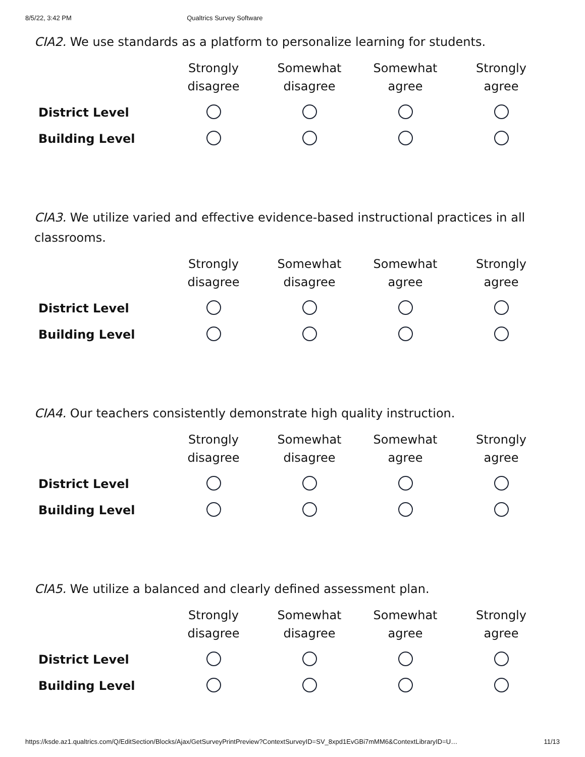8/5/22, 3:42 PM Qualtrics Survey Software
CIA2. We use standards as a platform to personalize learning for students.
| | Strongly disagree | Somewhat disagree | Somewhat agree | Strongly agree |
| --- | --- | --- | --- | --- |
| District Level | | | | |
| Building Level | | | | |
CIA3. We utilize varied and effective evidence-based instructional practices in all classrooms.
| | Strongly disagree | Somewhat disagree | Somewhat agree | Strongly agree |
| --- | --- | --- | --- | --- |
| District Level | | | | |
| Building Level | | | | |
CIA4. Our teachers consistently demonstrate high quality instruction.
| | Strongly disagree | Somewhat disagree | Somewhat agree | Strongly agree |
| --- | --- | --- | --- | --- |
| District Level | | | | |
| Building Level | | | | |
CIA5. We utilize a balanced and clearly defined assessment plan.
| | Strongly disagree | Somewhat disagree | Somewhat agree | Strongly agree |
| --- | --- | --- | --- | --- |
| District Level | | | | |
| Building Level | | | | |
https://ksde.az1.qualtrics.com/Q/EditSection/Blocks/Ajax/GetSurveyPrintPreview?ContextSurveyID=SV_8xpd1EvGBi7mMM6&ContextLibraryID=U… 11/13